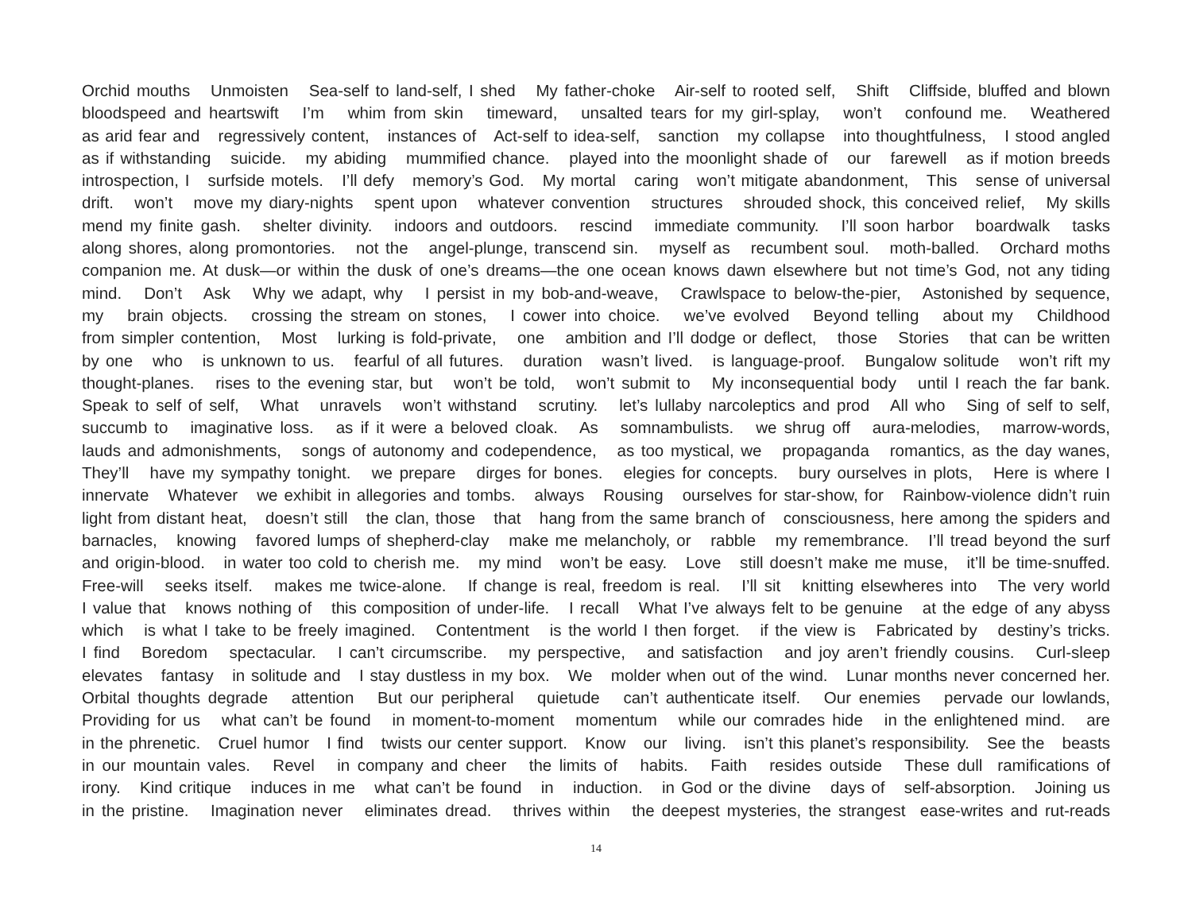Orchid mouths Unmoisten Sea-self to land-self, I shed My father-choke Air-self to rooted self, Shift Cliffside, bluffed and blown
bloodspeed and heartswift I’m whim from skin timeward, unsalted tears for my girl-splay, won’t confound me. Weathered
as arid fear and regressively content, instances of Act-self to idea-self, sanction my collapse into thoughtfulness, I stood angled
as if withstanding suicide. my abiding mummified chance. played into the moonlight shade of our farewell as if motion breeds
introspection, I surfside motels. I’ll defy memory’s God. My mortal caring won’t mitigate abandonment, This sense of universal
drift. won’t move my diary-nights spent upon whatever convention structures shrouded shock, this conceived relief, My skills
mend my finite gash. shelter divinity. indoors and outdoors. rescind immediate community. I’ll soon harbor boardwalk tasks
along shores, along promontories. not the angel-plunge, transcend sin. myself as recumbent soul. moth-balled. Orchard moths
companion me. At dusk—or within the dusk of one’s dreams—the one ocean knows dawn elsewhere but not time’s God, not any tiding
mind. Don’t Ask Why we adapt, why I persist in my bob-and-weave, Crawlspace to below-the-pier, Astonished by sequence,
my brain objects. crossing the stream on stones, I cower into choice. we’ve evolved Beyond telling about my Childhood
from simpler contention, Most lurking is fold-private, one ambition and I’ll dodge or deflect, those Stories that can be written
by one who is unknown to us. fearful of all futures. duration wasn’t lived. is language-proof. Bungalow solitude won’t rift my
thought-planes. rises to the evening star, but won’t be told, won’t submit to My inconsequential body until I reach the far bank.
Speak to self of self, What unravels won’t withstand scrutiny. let’s lullaby narcoleptics and prod All who Sing of self to self,
succumb to imaginative loss. as if it were a beloved cloak. As somnambulists. we shrug off aura-melodies, marrow-words,
lauds and admonishments, songs of autonomy and codependence, as too mystical, we propaganda romantics, as the day wanes,
They’ll have my sympathy tonight. we prepare dirges for bones. elegies for concepts. bury ourselves in plots, Here is where I
innervate Whatever we exhibit in allegories and tombs. always Rousing ourselves for star-show, for Rainbow-violence didn’t ruin
light from distant heat, doesn’t still the clan, those that hang from the same branch of consciousness, here among the spiders and
barnacles, knowing favored lumps of shepherd-clay make me melancholy, or rabble my remembrance. I’ll tread beyond the surf
and origin-blood. in water too cold to cherish me. my mind won’t be easy. Love still doesn’t make me muse, it’ll be time-snuffed.
Free-will seeks itself. makes me twice-alone. If change is real, freedom is real. I’ll sit knitting elsewheres into The very world
I value that knows nothing of this composition of under-life. I recall What I’ve always felt to be genuine at the edge of any abyss
which is what I take to be freely imagined. Contentment is the world I then forget. if the view is Fabricated by destiny’s tricks.
I find Boredom spectacular. I can’t circumscribe. my perspective, and satisfaction and joy aren’t friendly cousins. Curl-sleep
elevates fantasy in solitude and I stay dustless in my box. We molder when out of the wind. Lunar months never concerned her.
Orbital thoughts degrade attention But our peripheral quietude can’t authenticate itself. Our enemies pervade our lowlands,
Providing for us what can’t be found in moment-to-moment momentum while our comrades hide in the enlightened mind. are
in the phrenetic. Cruel humor I find twists our center support. Know our living. isn’t this planet’s responsibility. See the beasts
in our mountain vales. Revel in company and cheer the limits of habits. Faith resides outside These dull ramifications of
irony. Kind critique induces in me what can’t be found in induction. in God or the divine days of self-absorption. Joining us
in the pristine. Imagination never eliminates dread. thrives within the deepest mysteries, the strangest ease-writes and rut-reads
14